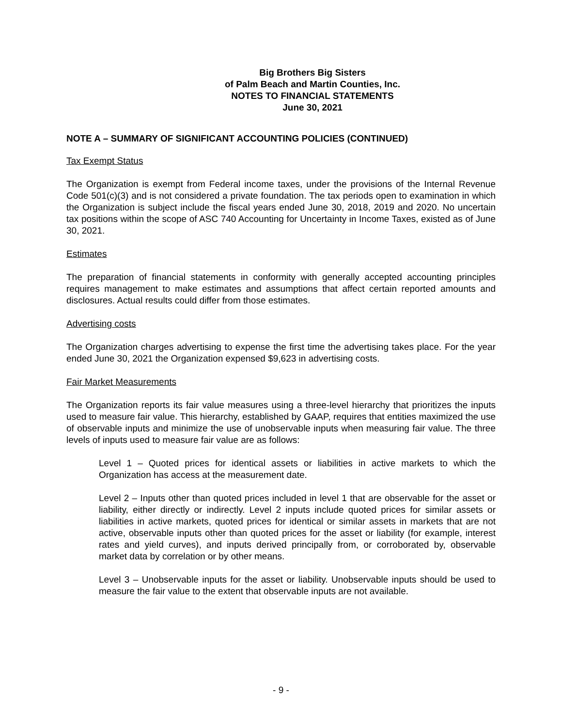Big Brothers Big Sisters
of Palm Beach and Martin Counties, Inc.
NOTES TO FINANCIAL STATEMENTS
June 30, 2021
NOTE A – SUMMARY OF SIGNIFICANT ACCOUNTING POLICIES (CONTINUED)
Tax Exempt Status
The Organization is exempt from Federal income taxes, under the provisions of the Internal Revenue Code 501(c)(3) and is not considered a private foundation. The tax periods open to examination in which the Organization is subject include the fiscal years ended June 30, 2018, 2019 and 2020. No uncertain tax positions within the scope of ASC 740 Accounting for Uncertainty in Income Taxes, existed as of June 30, 2021.
Estimates
The preparation of financial statements in conformity with generally accepted accounting principles requires management to make estimates and assumptions that affect certain reported amounts and disclosures. Actual results could differ from those estimates.
Advertising costs
The Organization charges advertising to expense the first time the advertising takes place. For the year ended June 30, 2021 the Organization expensed $9,623 in advertising costs.
Fair Market Measurements
The Organization reports its fair value measures using a three-level hierarchy that prioritizes the inputs used to measure fair value. This hierarchy, established by GAAP, requires that entities maximized the use of observable inputs and minimize the use of unobservable inputs when measuring fair value. The three levels of inputs used to measure fair value are as follows:
Level 1 – Quoted prices for identical assets or liabilities in active markets to which the Organization has access at the measurement date.
Level 2 – Inputs other than quoted prices included in level 1 that are observable for the asset or liability, either directly or indirectly. Level 2 inputs include quoted prices for similar assets or liabilities in active markets, quoted prices for identical or similar assets in markets that are not active, observable inputs other than quoted prices for the asset or liability (for example, interest rates and yield curves), and inputs derived principally from, or corroborated by, observable market data by correlation or by other means.
Level 3 – Unobservable inputs for the asset or liability. Unobservable inputs should be used to measure the fair value to the extent that observable inputs are not available.
- 9 -